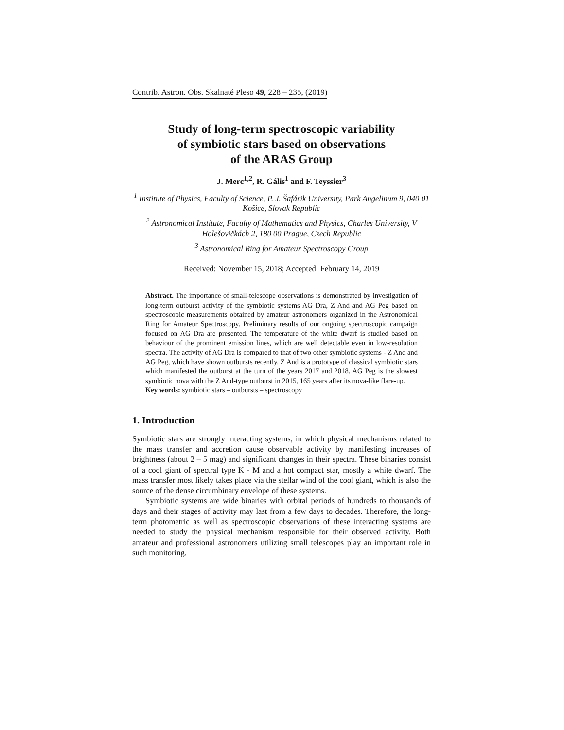Contrib. Astron. Obs. Skalnaté Pleso 49, 228 – 235, (2019)
Study of long-term spectroscopic variability
of symbiotic stars based on observations
of the ARAS Group
J. Merc<sup>1,2</sup>, R. Gális<sup>1</sup> and F. Teyssier<sup>3</sup>
<sup>1</sup> Institute of Physics, Faculty of Science, P. J. Šafárik University, Park Angelinum 9, 040 01 Košice, Slovak Republic
<sup>2</sup> Astronomical Institute, Faculty of Mathematics and Physics, Charles University, V Holešovičkách 2, 180 00 Prague, Czech Republic
<sup>3</sup> Astronomical Ring for Amateur Spectroscopy Group
Received: November 15, 2018; Accepted: February 14, 2019
Abstract. The importance of small-telescope observations is demonstrated by investigation of long-term outburst activity of the symbiotic systems AG Dra, Z And and AG Peg based on spectroscopic measurements obtained by amateur astronomers organized in the Astronomical Ring for Amateur Spectroscopy. Preliminary results of our ongoing spectroscopic campaign focused on AG Dra are presented. The temperature of the white dwarf is studied based on behaviour of the prominent emission lines, which are well detectable even in low-resolution spectra. The activity of AG Dra is compared to that of two other symbiotic systems - Z And and AG Peg, which have shown outbursts recently. Z And is a prototype of classical symbiotic stars which manifested the outburst at the turn of the years 2017 and 2018. AG Peg is the slowest symbiotic nova with the Z And-type outburst in 2015, 165 years after its nova-like flare-up.
Key words: symbiotic stars – outbursts – spectroscopy
1. Introduction
Symbiotic stars are strongly interacting systems, in which physical mechanisms related to the mass transfer and accretion cause observable activity by manifesting increases of brightness (about 2 – 5 mag) and significant changes in their spectra. These binaries consist of a cool giant of spectral type K - M and a hot compact star, mostly a white dwarf. The mass transfer most likely takes place via the stellar wind of the cool giant, which is also the source of the dense circumbinary envelope of these systems.
Symbiotic systems are wide binaries with orbital periods of hundreds to thousands of days and their stages of activity may last from a few days to decades. Therefore, the long-term photometric as well as spectroscopic observations of these interacting systems are needed to study the physical mechanism responsible for their observed activity. Both amateur and professional astronomers utilizing small telescopes play an important role in such monitoring.